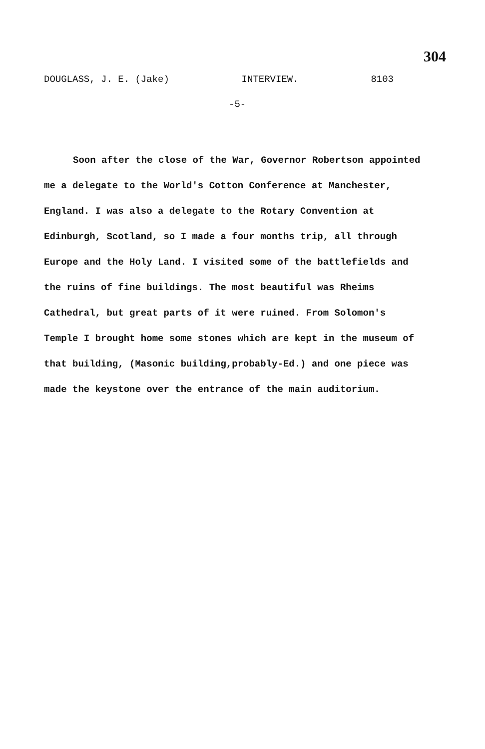304
DOUGLASS, J. E. (Jake) INTERVIEW. 8103
-5-
Soon after the close of the War, Governor Robertson appointed me a delegate to the World's Cotton Conference at Manchester, England. I was also a delegate to the Rotary Convention at Edinburgh, Scotland, so I made a four months trip, all through Europe and the Holy Land. I visited some of the battlefields and the ruins of fine buildings. The most beautiful was Rheims Cathedral, but great parts of it were ruined. From Solomon's Temple I brought home some stones which are kept in the museum of that building, (Masonic building,probably-Ed.) and one piece was made the keystone over the entrance of the main auditorium.